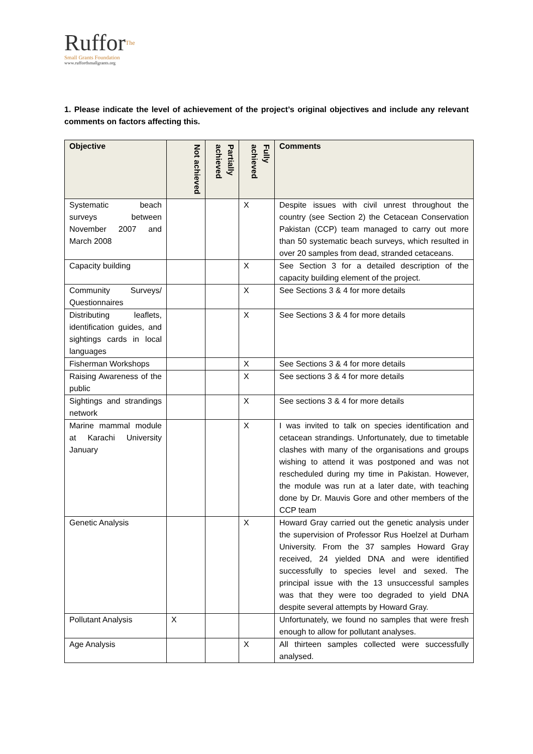RufforThe
Small Grants Foundation
www.ruffordsmallgrants.org
1. Please indicate the level of achievement of the project’s original objectives and include any relevant comments on factors affecting this.
| Objective | Not achieved | Partially achieved | Fully achieved | Comments |
| --- | --- | --- | --- | --- |
| Systematic beach surveys between November 2007 and March 2008 | | | X | Despite issues with civil unrest throughout the country (see Section 2) the Cetacean Conservation Pakistan (CCP) team managed to carry out more than 50 systematic beach surveys, which resulted in over 20 samples from dead, stranded cetaceans. |
| Capacity building | | | X | See Section 3 for a detailed description of the capacity building element of the project. |
| Community Surveys/ Questionnaires | | | X | See Sections 3 & 4 for more details |
| Distributing leaflets, identification guides, and sightings cards in local languages | | | X | See Sections 3 & 4 for more details |
| Fisherman Workshops | | | X | See Sections 3 & 4 for more details |
| Raising Awareness of the public | | | X | See sections 3 & 4 for more details |
| Sightings and strandings network | | | X | See sections 3 & 4 for more details |
| Marine mammal module at Karachi University January | | | X | I was invited to talk on species identification and cetacean strandings. Unfortunately, due to timetable clashes with many of the organisations and groups wishing to attend it was postponed and was not rescheduled during my time in Pakistan. However, the module was run at a later date, with teaching done by Dr. Mauvis Gore and other members of the CCP team |
| Genetic Analysis | | | X | Howard Gray carried out the genetic analysis under the supervision of Professor Rus Hoelzel at Durham University. From the 37 samples Howard Gray received, 24 yielded DNA and were identified successfully to species level and sexed. The principal issue with the 13 unsuccessful samples was that they were too degraded to yield DNA despite several attempts by Howard Gray. |
| Pollutant Analysis | X | | | Unfortunately, we found no samples that were fresh enough to allow for pollutant analyses. |
| Age Analysis | | | X | All thirteen samples collected were successfully analysed. |